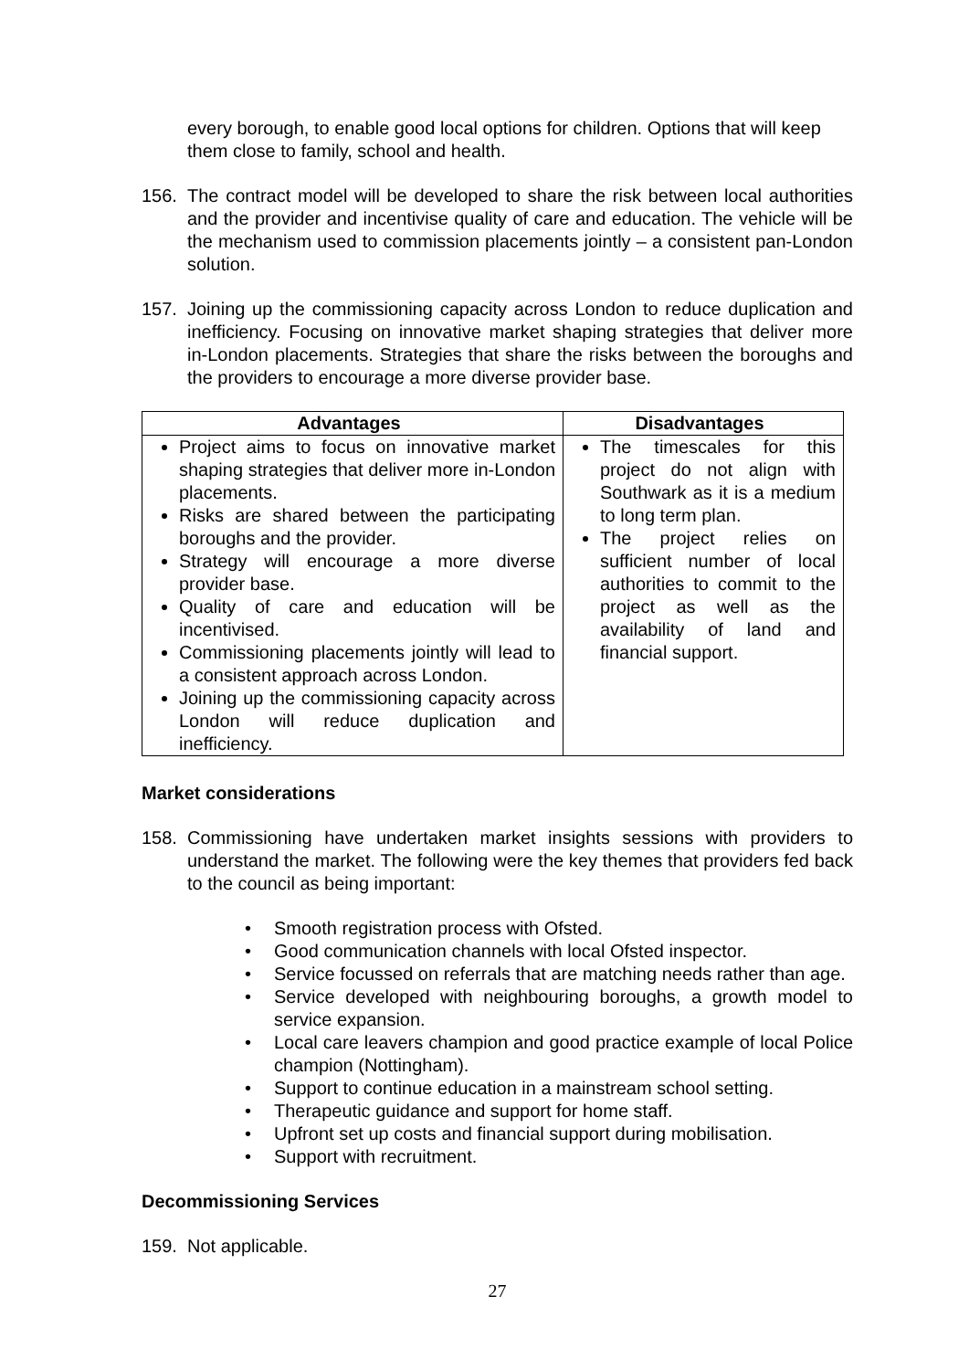every borough, to enable good local options for children. Options that will keep them close to family, school and health.
156. The contract model will be developed to share the risk between local authorities and the provider and incentivise quality of care and education. The vehicle will be the mechanism used to commission placements jointly – a consistent pan-London solution.
157. Joining up the commissioning capacity across London to reduce duplication and inefficiency. Focusing on innovative market shaping strategies that deliver more in-London placements. Strategies that share the risks between the boroughs and the providers to encourage a more diverse provider base.
| Advantages | Disadvantages |
| --- | --- |
| Project aims to focus on innovative market shaping strategies that deliver more in-London placements. Risks are shared between the participating boroughs and the provider. Strategy will encourage a more diverse provider base. Quality of care and education will be incentivised. Commissioning placements jointly will lead to a consistent approach across London. Joining up the commissioning capacity across London will reduce duplication and inefficiency. | The timescales for this project do not align with Southwark as it is a medium to long term plan. The project relies on sufficient number of local authorities to commit to the project as well as the availability of land and financial support. |
Market considerations
158. Commissioning have undertaken market insights sessions with providers to understand the market. The following were the key themes that providers fed back to the council as being important:
• Smooth registration process with Ofsted.
• Good communication channels with local Ofsted inspector.
• Service focussed on referrals that are matching needs rather than age.
• Service developed with neighbouring boroughs, a growth model to service expansion.
• Local care leavers champion and good practice example of local Police champion (Nottingham).
• Support to continue education in a mainstream school setting.
• Therapeutic guidance and support for home staff.
• Upfront set up costs and financial support during mobilisation.
• Support with recruitment.
Decommissioning Services
159. Not applicable.
27